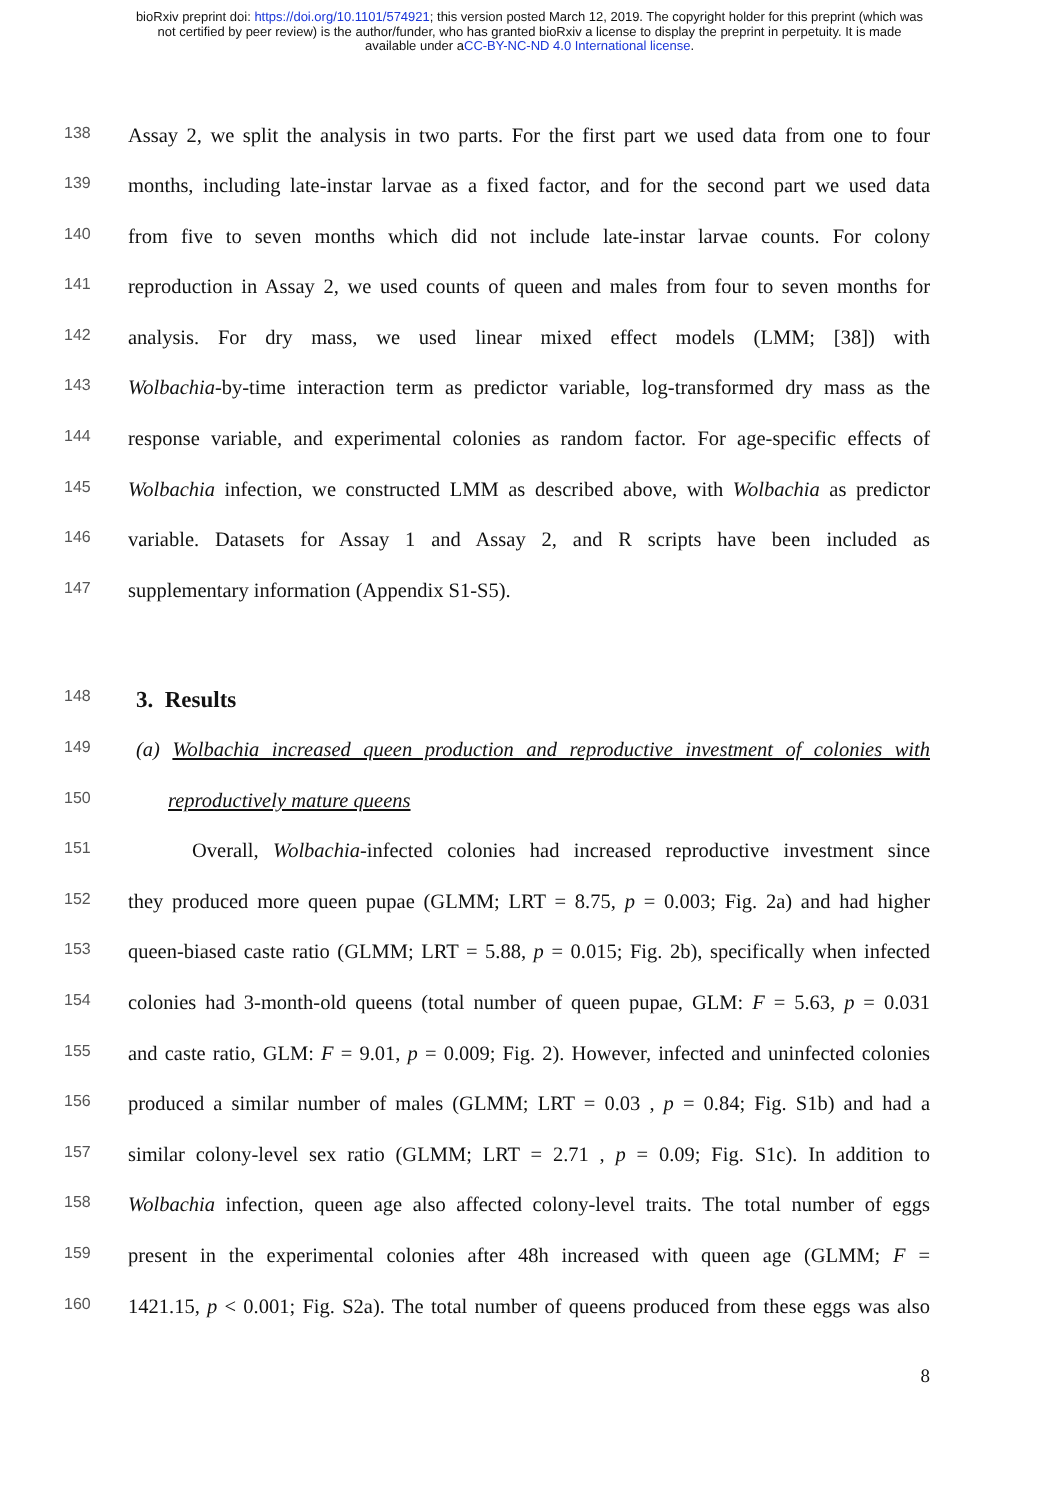bioRxiv preprint doi: https://doi.org/10.1101/574921; this version posted March 12, 2019. The copyright holder for this preprint (which was
not certified by peer review) is the author/funder, who has granted bioRxiv a license to display the preprint in perpetuity. It is made
available under aCC-BY-NC-ND 4.0 International license.
138 Assay 2, we split the analysis in two parts. For the first part we used data from one to four
139 months, including late-instar larvae as a fixed factor, and for the second part we used data
140 from five to seven months which did not include late-instar larvae counts. For colony
141 reproduction in Assay 2, we used counts of queen and males from four to seven months for
142 analysis. For dry mass, we used linear mixed effect models (LMM; [38]) with
143 Wolbachia-by-time interaction term as predictor variable, log-transformed dry mass as the
144 response variable, and experimental colonies as random factor. For age-specific effects of
145 Wolbachia infection, we constructed LMM as described above, with Wolbachia as predictor
146 variable. Datasets for Assay 1 and Assay 2, and R scripts have been included as
147 supplementary information (Appendix S1-S5).
148
3. Results
149 (a) Wolbachia increased queen production and reproductive investment of colonies with
150 reproductively mature queens
151 Overall, Wolbachia-infected colonies had increased reproductive investment since
152 they produced more queen pupae (GLMM; LRT = 8.75, p = 0.003; Fig. 2a) and had higher
153 queen-biased caste ratio (GLMM; LRT = 5.88, p = 0.015; Fig. 2b), specifically when infected
154 colonies had 3-month-old queens (total number of queen pupae, GLM: F = 5.63, p = 0.031
155 and caste ratio, GLM: F = 9.01, p = 0.009; Fig. 2). However, infected and uninfected colonies
156 produced a similar number of males (GLMM; LRT = 0.03 , p = 0.84; Fig. S1b) and had a
157 similar colony-level sex ratio (GLMM; LRT = 2.71 , p = 0.09; Fig. S1c). In addition to
158 Wolbachia infection, queen age also affected colony-level traits. The total number of eggs
159 present in the experimental colonies after 48h increased with queen age (GLMM; F =
160 1421.15, p < 0.001; Fig. S2a). The total number of queens produced from these eggs was also
8